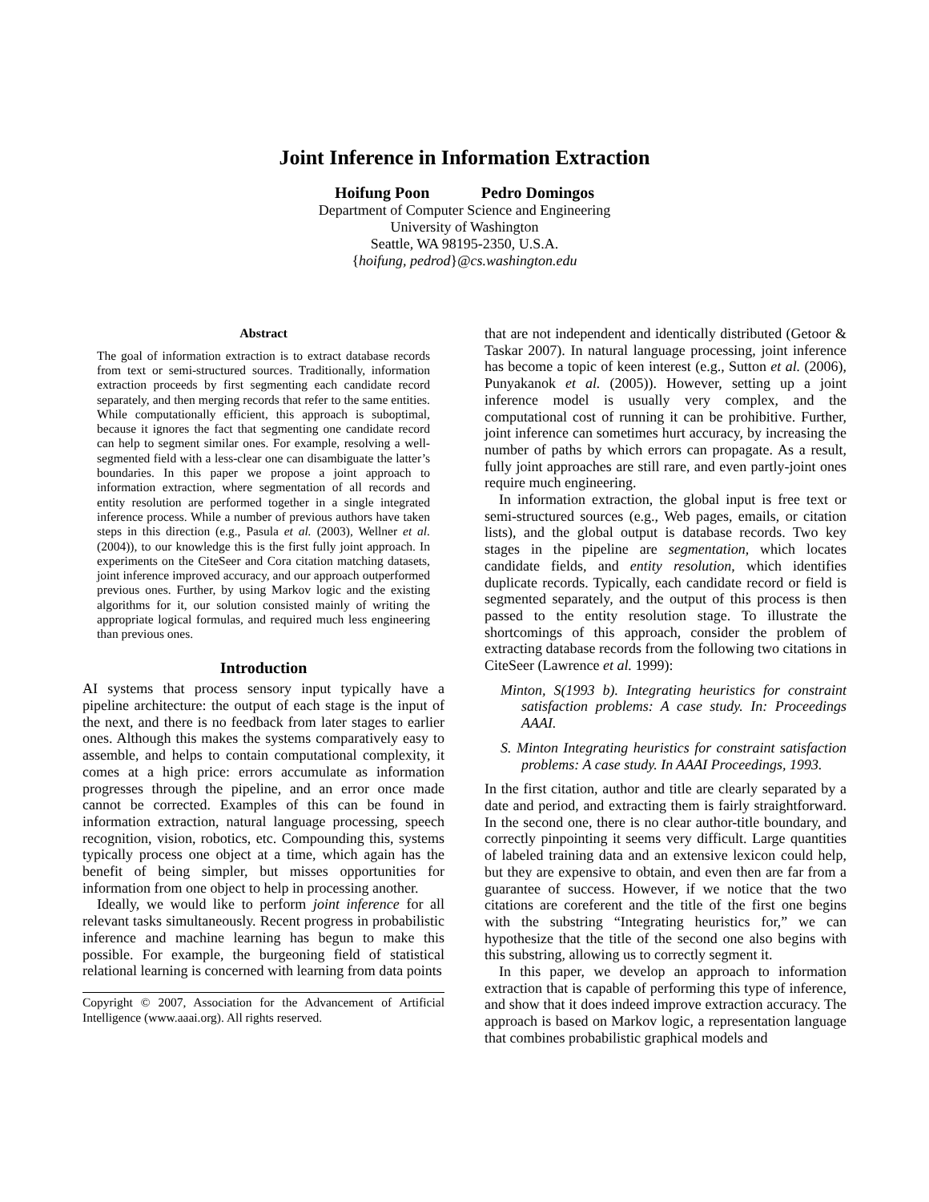Joint Inference in Information Extraction
Hoifung Poon Pedro Domingos
Department of Computer Science and Engineering
University of Washington
Seattle, WA 98195-2350, U.S.A.
{hoifung, pedrod}@cs.washington.edu
Abstract
The goal of information extraction is to extract database records from text or semi-structured sources. Traditionally, information extraction proceeds by first segmenting each candidate record separately, and then merging records that refer to the same entities. While computationally efficient, this approach is suboptimal, because it ignores the fact that segmenting one candidate record can help to segment similar ones. For example, resolving a well-segmented field with a less-clear one can disambiguate the latter’s boundaries. In this paper we propose a joint approach to information extraction, where segmentation of all records and entity resolution are performed together in a single integrated inference process. While a number of previous authors have taken steps in this direction (e.g., Pasula et al. (2003), Wellner et al. (2004)), to our knowledge this is the first fully joint approach. In experiments on the CiteSeer and Cora citation matching datasets, joint inference improved accuracy, and our approach outperformed previous ones. Further, by using Markov logic and the existing algorithms for it, our solution consisted mainly of writing the appropriate logical formulas, and required much less engineering than previous ones.
Introduction
AI systems that process sensory input typically have a pipeline architecture: the output of each stage is the input of the next, and there is no feedback from later stages to earlier ones. Although this makes the systems comparatively easy to assemble, and helps to contain computational complexity, it comes at a high price: errors accumulate as information progresses through the pipeline, and an error once made cannot be corrected. Examples of this can be found in information extraction, natural language processing, speech recognition, vision, robotics, etc. Compounding this, systems typically process one object at a time, which again has the benefit of being simpler, but misses opportunities for information from one object to help in processing another.
Ideally, we would like to perform joint inference for all relevant tasks simultaneously. Recent progress in probabilistic inference and machine learning has begun to make this possible. For example, the burgeoning field of statistical relational learning is concerned with learning from data points
Copyright © 2007, Association for the Advancement of Artificial Intelligence (www.aaai.org). All rights reserved.
that are not independent and identically distributed (Getoor & Taskar 2007). In natural language processing, joint inference has become a topic of keen interest (e.g., Sutton et al. (2006), Punyakanok et al. (2005)). However, setting up a joint inference model is usually very complex, and the computational cost of running it can be prohibitive. Further, joint inference can sometimes hurt accuracy, by increasing the number of paths by which errors can propagate. As a result, fully joint approaches are still rare, and even partly-joint ones require much engineering.
In information extraction, the global input is free text or semi-structured sources (e.g., Web pages, emails, or citation lists), and the global output is database records. Two key stages in the pipeline are segmentation, which locates candidate fields, and entity resolution, which identifies duplicate records. Typically, each candidate record or field is segmented separately, and the output of this process is then passed to the entity resolution stage. To illustrate the shortcomings of this approach, consider the problem of extracting database records from the following two citations in CiteSeer (Lawrence et al. 1999):
Minton, S(1993 b). Integrating heuristics for constraint satisfaction problems: A case study. In: Proceedings AAAI.
S. Minton Integrating heuristics for constraint satisfaction problems: A case study. In AAAI Proceedings, 1993.
In the first citation, author and title are clearly separated by a date and period, and extracting them is fairly straightforward. In the second one, there is no clear author-title boundary, and correctly pinpointing it seems very difficult. Large quantities of labeled training data and an extensive lexicon could help, but they are expensive to obtain, and even then are far from a guarantee of success. However, if we notice that the two citations are coreferent and the title of the first one begins with the substring “Integrating heuristics for,” we can hypothesize that the title of the second one also begins with this substring, allowing us to correctly segment it.
In this paper, we develop an approach to information extraction that is capable of performing this type of inference, and show that it does indeed improve extraction accuracy. The approach is based on Markov logic, a representation language that combines probabilistic graphical models and